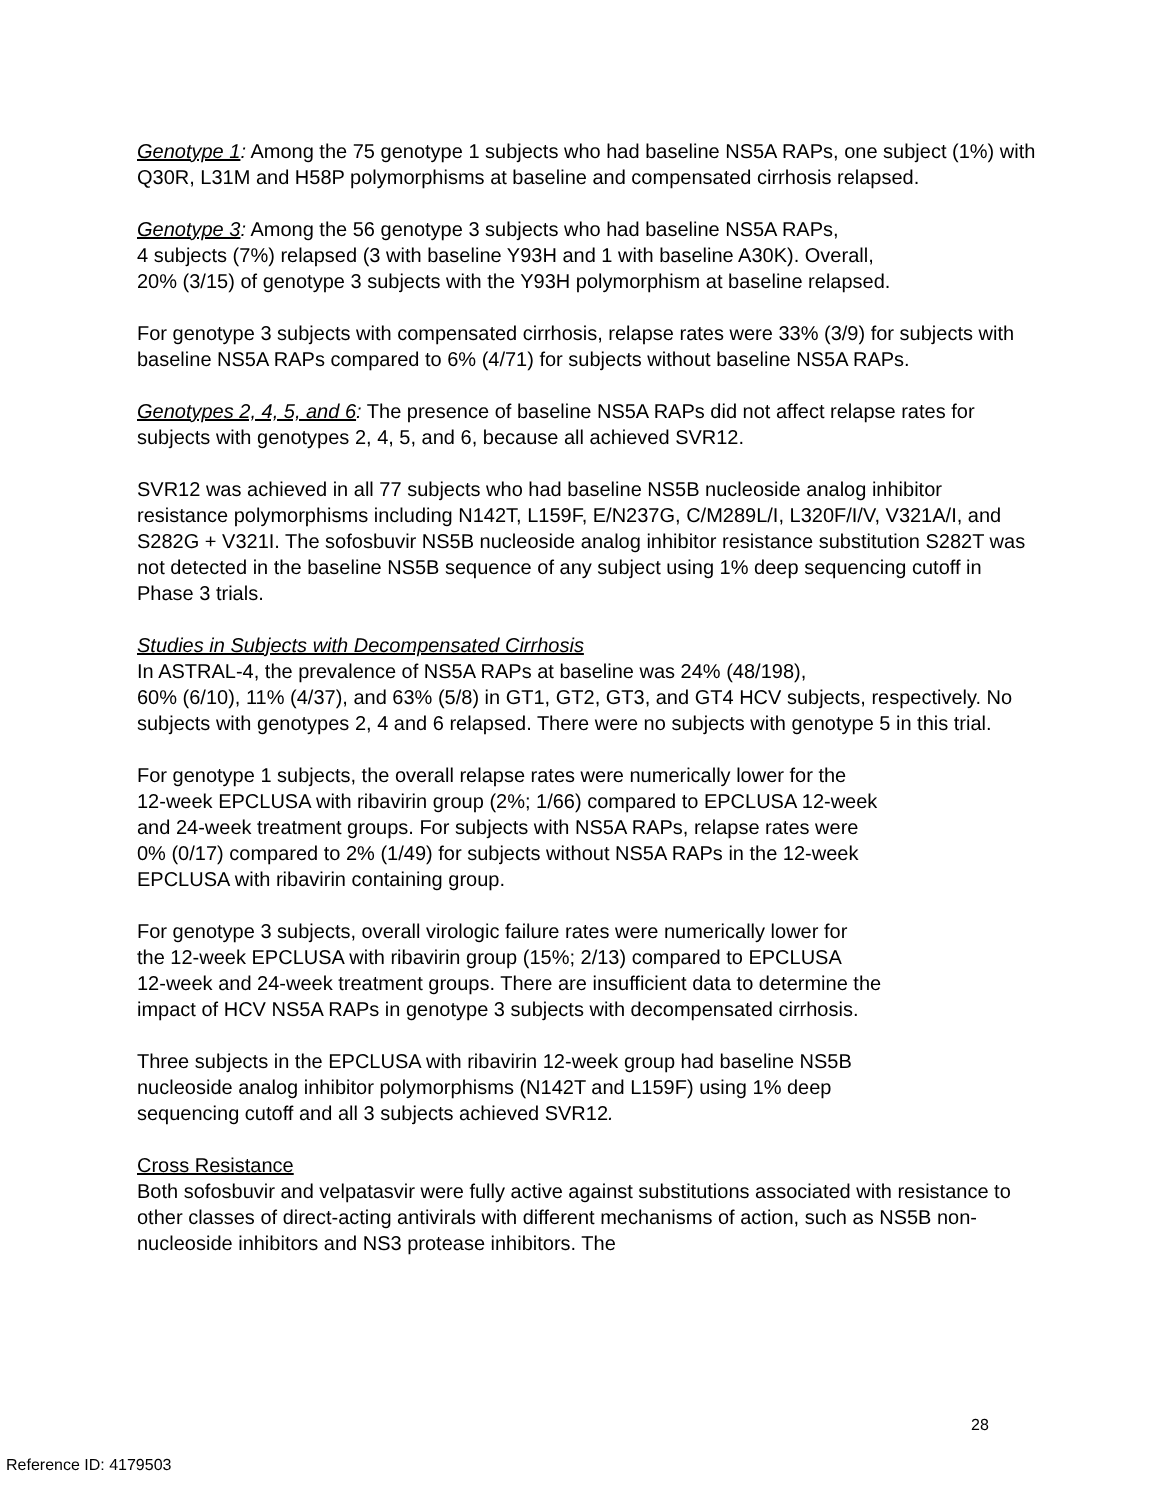Genotype 1: Among the 75 genotype 1 subjects who had baseline NS5A RAPs, one subject (1%) with Q30R, L31M and H58P polymorphisms at baseline and compensated cirrhosis relapsed.
Genotype 3: Among the 56 genotype 3 subjects who had baseline NS5A RAPs,
4 subjects (7%) relapsed (3 with baseline Y93H and 1 with baseline A30K). Overall,
20% (3/15) of genotype 3 subjects with the Y93H polymorphism at baseline relapsed.
For genotype 3 subjects with compensated cirrhosis, relapse rates were 33% (3/9) for subjects with baseline NS5A RAPs compared to 6% (4/71) for subjects without baseline NS5A RAPs.
Genotypes 2, 4, 5, and 6: The presence of baseline NS5A RAPs did not affect relapse rates for subjects with genotypes 2, 4, 5, and 6, because all achieved SVR12.
SVR12 was achieved in all 77 subjects who had baseline NS5B nucleoside analog inhibitor resistance polymorphisms including N142T, L159F, E/N237G, C/M289L/I, L320F/I/V, V321A/I, and S282G + V321I. The sofosbuvir NS5B nucleoside analog inhibitor resistance substitution S282T was not detected in the baseline NS5B sequence of any subject using 1% deep sequencing cutoff in Phase 3 trials.
Studies in Subjects with Decompensated Cirrhosis
In ASTRAL-4, the prevalence of NS5A RAPs at baseline was 24% (48/198),
60% (6/10), 11% (4/37), and 63% (5/8) in GT1, GT2, GT3, and GT4 HCV subjects, respectively. No subjects with genotypes 2, 4 and 6 relapsed. There were no subjects with genotype 5 in this trial.
For genotype 1 subjects, the overall relapse rates were numerically lower for the
12-week EPCLUSA with ribavirin group (2%; 1/66) compared to EPCLUSA 12-week
and 24-week treatment groups. For subjects with NS5A RAPs, relapse rates were
0% (0/17) compared to 2% (1/49) for subjects without NS5A RAPs in the 12-week
EPCLUSA with ribavirin containing group.
For genotype 3 subjects, overall virologic failure rates were numerically lower for
the 12-week EPCLUSA with ribavirin group (15%; 2/13) compared to EPCLUSA
12-week and 24-week treatment groups. There are insufficient data to determine the
impact of HCV NS5A RAPs in genotype 3 subjects with decompensated cirrhosis.
Three subjects in the EPCLUSA with ribavirin 12-week group had baseline NS5B
nucleoside analog inhibitor polymorphisms (N142T and L159F) using 1% deep
sequencing cutoff and all 3 subjects achieved SVR12.
Cross Resistance
Both sofosbuvir and velpatasvir were fully active against substitutions associated with resistance to other classes of direct-acting antivirals with different mechanisms of action, such as NS5B non-nucleoside inhibitors and NS3 protease inhibitors. The
28
Reference ID: 4179503